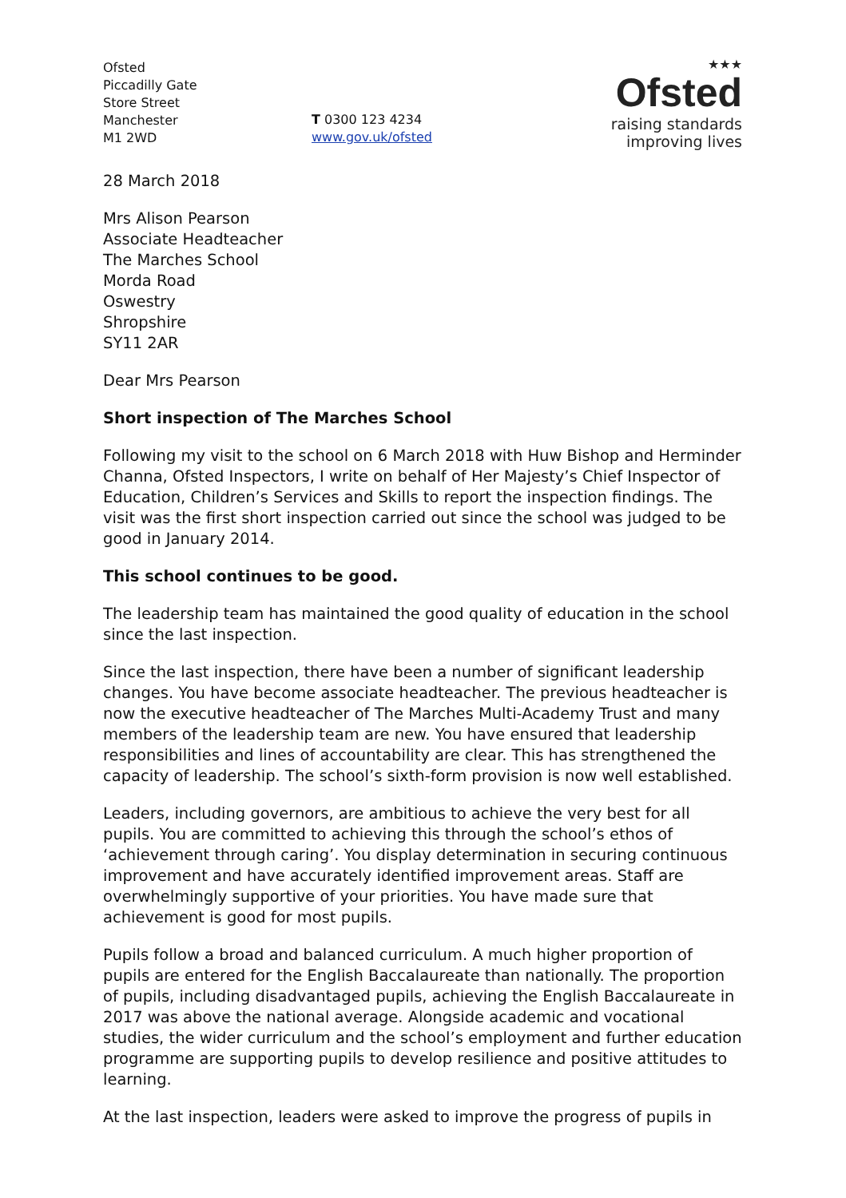Ofsted
Piccadilly Gate
Store Street
Manchester
M1 2WD
T 0300 123 4234
www.gov.uk/ofsted
★★★
Ofsted
raising standards
improving lives
28 March 2018
Mrs Alison Pearson
Associate Headteacher
The Marches School
Morda Road
Oswestry
Shropshire
SY11 2AR
Dear Mrs Pearson
Short inspection of The Marches School
Following my visit to the school on 6 March 2018 with Huw Bishop and Herminder Channa, Ofsted Inspectors, I write on behalf of Her Majesty’s Chief Inspector of Education, Children’s Services and Skills to report the inspection findings. The visit was the first short inspection carried out since the school was judged to be good in January 2014.
This school continues to be good.
The leadership team has maintained the good quality of education in the school since the last inspection.
Since the last inspection, there have been a number of significant leadership changes. You have become associate headteacher. The previous headteacher is now the executive headteacher of The Marches Multi-Academy Trust and many members of the leadership team are new. You have ensured that leadership responsibilities and lines of accountability are clear. This has strengthened the capacity of leadership. The school’s sixth-form provision is now well established.
Leaders, including governors, are ambitious to achieve the very best for all pupils. You are committed to achieving this through the school’s ethos of ‘achievement through caring’. You display determination in securing continuous improvement and have accurately identified improvement areas. Staff are overwhelmingly supportive of your priorities. You have made sure that achievement is good for most pupils.
Pupils follow a broad and balanced curriculum. A much higher proportion of pupils are entered for the English Baccalaureate than nationally. The proportion of pupils, including disadvantaged pupils, achieving the English Baccalaureate in 2017 was above the national average. Alongside academic and vocational studies, the wider curriculum and the school’s employment and further education programme are supporting pupils to develop resilience and positive attitudes to learning.
At the last inspection, leaders were asked to improve the progress of pupils in